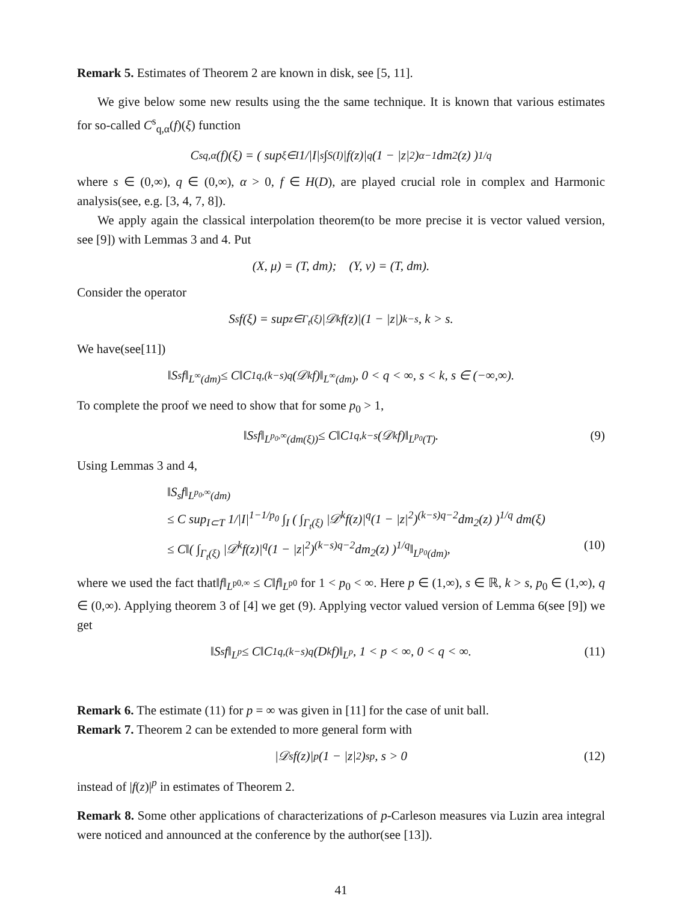Remark 5. Estimates of Theorem 2 are known in disk, see [5, 11].
We give below some new results using the the same technique. It is known that various estimates for so-called C<sup>s</sup><sub>q,α</sub>(f)(ξ) function
C<sup>s</sup><sub>q,α</sub>(f)(ξ) = ( sup<sub>ξ∈I</sub> 1/|I|<sup>s</sup> ∫<sub>S(I)</sub> |f(z)|<sup>q</sup>(1 − |z|<sup>2</sup>)<sup>α−1</sup>dm<sub>2</sub>(z) )<sup>1/q</sup>
where s ∈ (0,∞), q ∈ (0,∞), α > 0, f ∈ H(D), are played crucial role in complex and Harmonic analysis(see, e.g. [3, 4, 7, 8]).
We apply again the classical interpolation theorem(to be more precise it is vector valued version, see [9]) with Lemmas 3 and 4. Put
(X, μ) = (T, dm); (Y, ν) = (T, dm).
Consider the operator
S<sub>s</sub>f(ξ) = sup<sub>z∈Γ<sub>t</sub>(ξ)</sub> |𝒟<sup>k</sup>f(z)|(1 − |z|)<sup>k−s</sup>, k > s.
We have(see[11])
‖S<sub>s</sub>f‖<sub>L<sup>∞</sup>(dm)</sub> ≤ C‖C<sup>1</sup><sub>q,(k−s)q</sub>(𝒟<sup>k</sup>f)‖<sub>L<sup>∞</sup>(dm)</sub>, 0 < q < ∞, s < k, s ∈ (−∞,∞).
To complete the proof we need to show that for some p<sub>0</sub> > 1,
‖S<sub>s</sub>f‖<sub>L<sup>p<sub>0</sub>,∞</sup>(dm(ξ))</sub> ≤ C‖C<sup>1</sup><sub>q,k−s</sub>(𝒟<sup>k</sup>f)‖<sub>L<sup>p<sub>0</sub></sup>(T)</sub>. (9)
Using Lemmas 3 and 4,
‖S<sub>s</sub>f‖<sub>L<sup>p<sub>0</sub>,∞</sup>(dm)</sub>
≤ C sup<sub>I⊂T</sub> 1/|I|<sup>1−1/p<sub>0</sub></sup> ∫<sub>I</sub> ( ∫<sub>Γ<sub>t</sub>(ξ)</sub> |𝒟<sup>k</sup>f(z)|<sup>q</sup>(1 − |z|<sup>2</sup>)<sup>(k−s)q−2</sup>dm<sub>2</sub>(z) )<sup>1/q</sup> dm(ξ)
≤ C‖( ∫<sub>Γ<sub>t</sub>(ξ)</sub> |𝒟<sup>k</sup>f(z)|<sup>q</sup>(1 − |z|<sup>2</sup>)<sup>(k−s)q−2</sup>dm<sub>2</sub>(z) )<sup>1/q</sup>‖<sub>L<sup>p<sub>0</sub></sup>(dm)</sub>, (10)
where we used the fact that‖f‖<sub>L<sup>p0,∞</sup></sub> ≤ C‖f‖<sub>L<sup>p0</sup></sub> for 1 < p<sub>0</sub> < ∞. Here p ∈ (1,∞), s ∈ ℝ, k > s, p<sub>0</sub> ∈ (1,∞), q ∈ (0,∞). Applying theorem 3 of [4] we get (9). Applying vector valued version of Lemma 6(see [9]) we get
‖S<sub>s</sub>f‖<sub>L<sup>p</sup></sub> ≤ C‖C<sup>1</sup><sub>q,(k−s)q</sub>(D<sup>k</sup>f)‖<sub>L<sup>p</sup></sub>, 1 < p < ∞, 0 < q < ∞. (11)
Remark 6. The estimate (11) for p = ∞ was given in [11] for the case of unit ball.
Remark 7. Theorem 2 can be extended to more general form with
|𝒟<sup>s</sup>f(z)|<sup>p</sup>(1 − |z|<sup>2</sup>)<sup>sp</sup>, s > 0 (12)
instead of |f(z)|<sup>p</sup> in estimates of Theorem 2.
Remark 8. Some other applications of characterizations of p-Carleson measures via Luzin area integral were noticed and announced at the conference by the author(see [13]).
41